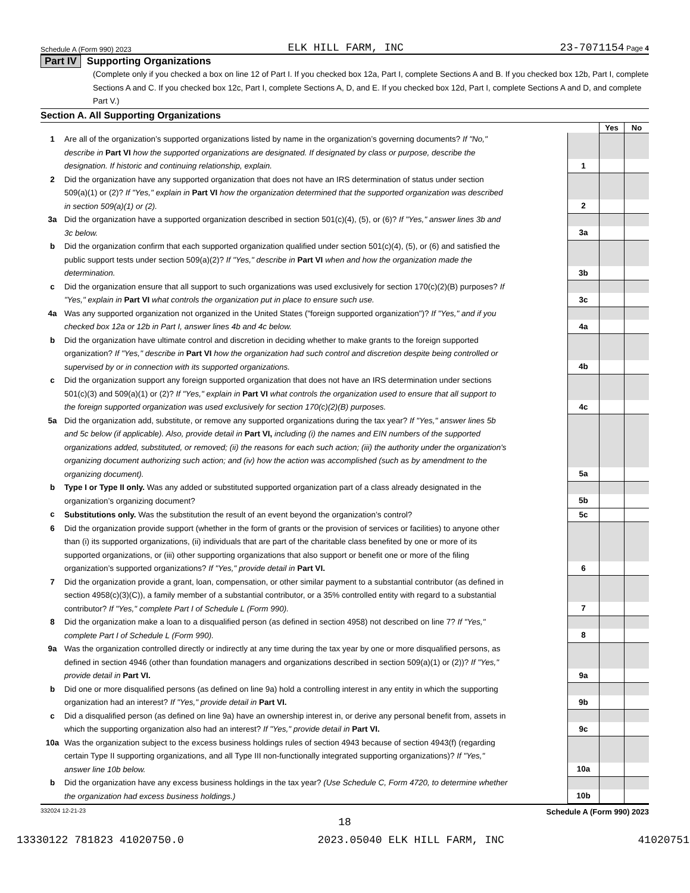Schedule A (Form 990) 2023 ELK HILL FARM, INC 23-7071154 Page 4
Part IV Supporting Organizations
(Complete only if you checked a box on line 12 of Part I. If you checked box 12a, Part I, complete Sections A and B. If you checked box 12b, Part I, complete Sections A and C. If you checked box 12c, Part I, complete Sections A, D, and E. If you checked box 12d, Part I, complete Sections A and D, and complete Part V.)
Section A. All Supporting Organizations
| | | | Yes | No |
| 1 | Are all of the organization’s supported organizations listed by name in the organization’s governing documents? If "No," describe in Part VI how the supported organizations are designated. If designated by class or purpose, describe the designation. If historic and continuing relationship, explain. | 1 | | |
| 2 | Did the organization have any supported organization that does not have an IRS determination of status under section 509(a)(1) or (2)? If "Yes," explain in Part VI how the organization determined that the supported organization was described in section 509(a)(1) or (2). | 2 | | |
| 3a | Did the organization have a supported organization described in section 501(c)(4), (5), or (6)? If "Yes," answer lines 3b and 3c below. | 3a | | |
| b | Did the organization confirm that each supported organization qualified under section 501(c)(4), (5), or (6) and satisfied the public support tests under section 509(a)(2)? If "Yes," describe in Part VI when and how the organization made the determination. | 3b | | |
| c | Did the organization ensure that all support to such organizations was used exclusively for section 170(c)(2)(B) purposes? If "Yes," explain in Part VI what controls the organization put in place to ensure such use. | 3c | | |
| 4a | Was any supported organization not organized in the United States ("foreign supported organization")? If "Yes," and if you checked box 12a or 12b in Part I, answer lines 4b and 4c below. | 4a | | |
| b | Did the organization have ultimate control and discretion in deciding whether to make grants to the foreign supported organization? If "Yes," describe in Part VI how the organization had such control and discretion despite being controlled or supervised by or in connection with its supported organizations. | 4b | | |
| c | Did the organization support any foreign supported organization that does not have an IRS determination under sections 501(c)(3) and 509(a)(1) or (2)? If "Yes," explain in Part VI what controls the organization used to ensure that all support to the foreign supported organization was used exclusively for section 170(c)(2)(B) purposes. | 4c | | |
| 5a | Did the organization add, substitute, or remove any supported organizations during the tax year? If "Yes," answer lines 5b and 5c below (if applicable). Also, provide detail in Part VI, including (i) the names and EIN numbers of the supported organizations added, substituted, or removed; (ii) the reasons for each such action; (iii) the authority under the organization's organizing document authorizing such action; and (iv) how the action was accomplished (such as by amendment to the organizing document). | 5a | | |
| b | Type I or Type II only. Was any added or substituted supported organization part of a class already designated in the organization’s organizing document? | 5b | | |
| c | Substitutions only. Was the substitution the result of an event beyond the organization’s control? | 5c | | |
| 6 | Did the organization provide support (whether in the form of grants or the provision of services or facilities) to anyone other than (i) its supported organizations, (ii) individuals that are part of the charitable class benefited by one or more of its supported organizations, or (iii) other supporting organizations that also support or benefit one or more of the filing organization’s supported organizations? If "Yes," provide detail in Part VI. | 6 | | |
| 7 | Did the organization provide a grant, loan, compensation, or other similar payment to a substantial contributor (as defined in section 4958(c)(3)(C)), a family member of a substantial contributor, or a 35% controlled entity with regard to a substantial contributor? If "Yes," complete Part I of Schedule L (Form 990). | 7 | | |
| 8 | Did the organization make a loan to a disqualified person (as defined in section 4958) not described on line 7? If "Yes," complete Part I of Schedule L (Form 990). | 8 | | |
| 9a | Was the organization controlled directly or indirectly at any time during the tax year by one or more disqualified persons, as defined in section 4946 (other than foundation managers and organizations described in section 509(a)(1) or (2))? If "Yes," provide detail in Part VI. | 9a | | |
| b | Did one or more disqualified persons (as defined on line 9a) hold a controlling interest in any entity in which the supporting organization had an interest? If "Yes," provide detail in Part VI. | 9b | | |
| c | Did a disqualified person (as defined on line 9a) have an ownership interest in, or derive any personal benefit from, assets in which the supporting organization also had an interest? If "Yes," provide detail in Part VI. | 9c | | |
| 10a | Was the organization subject to the excess business holdings rules of section 4943 because of section 4943(f) (regarding certain Type II supporting organizations, and all Type III non-functionally integrated supporting organizations)? If "Yes," answer line 10b below. | 10a | | |
| b | Did the organization have any excess business holdings in the tax year? (Use Schedule C, Form 4720, to determine whether the organization had excess business holdings.) | 10b | | |
332024 12-21-23 Schedule A (Form 990) 2023
18
13330122 781823 41020750.0 2023.05040 ELK HILL FARM, INC 41020751